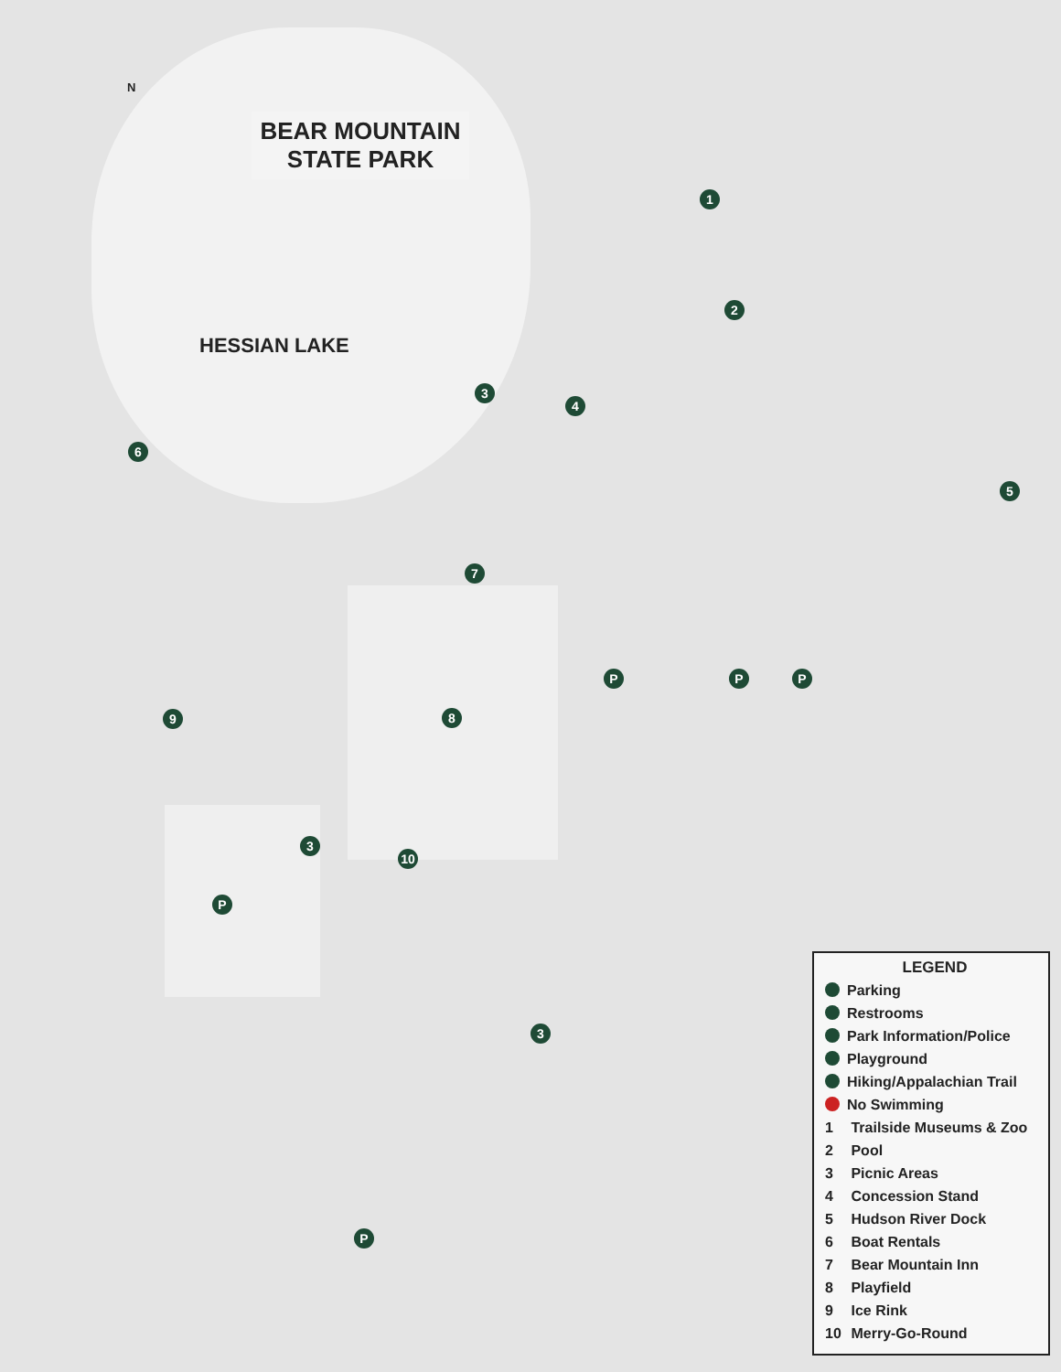BEAR MOUNTAIN
STATE PARK
HESSIAN LAKE
N
1
2
3
4
5
6
7
8
9
10
3
3
P P P
P
P
LEGEND
Parking
Restrooms
Park Information/Police
Playground
Hiking/Appalachian Trail
No Swimming
1 Trailside Museums & Zoo
2 Pool
3 Picnic Areas
4 Concession Stand
5 Hudson River Dock
6 Boat Rentals
7 Bear Mountain Inn
8 Playfield
9 Ice Rink
10 Merry-Go-Round